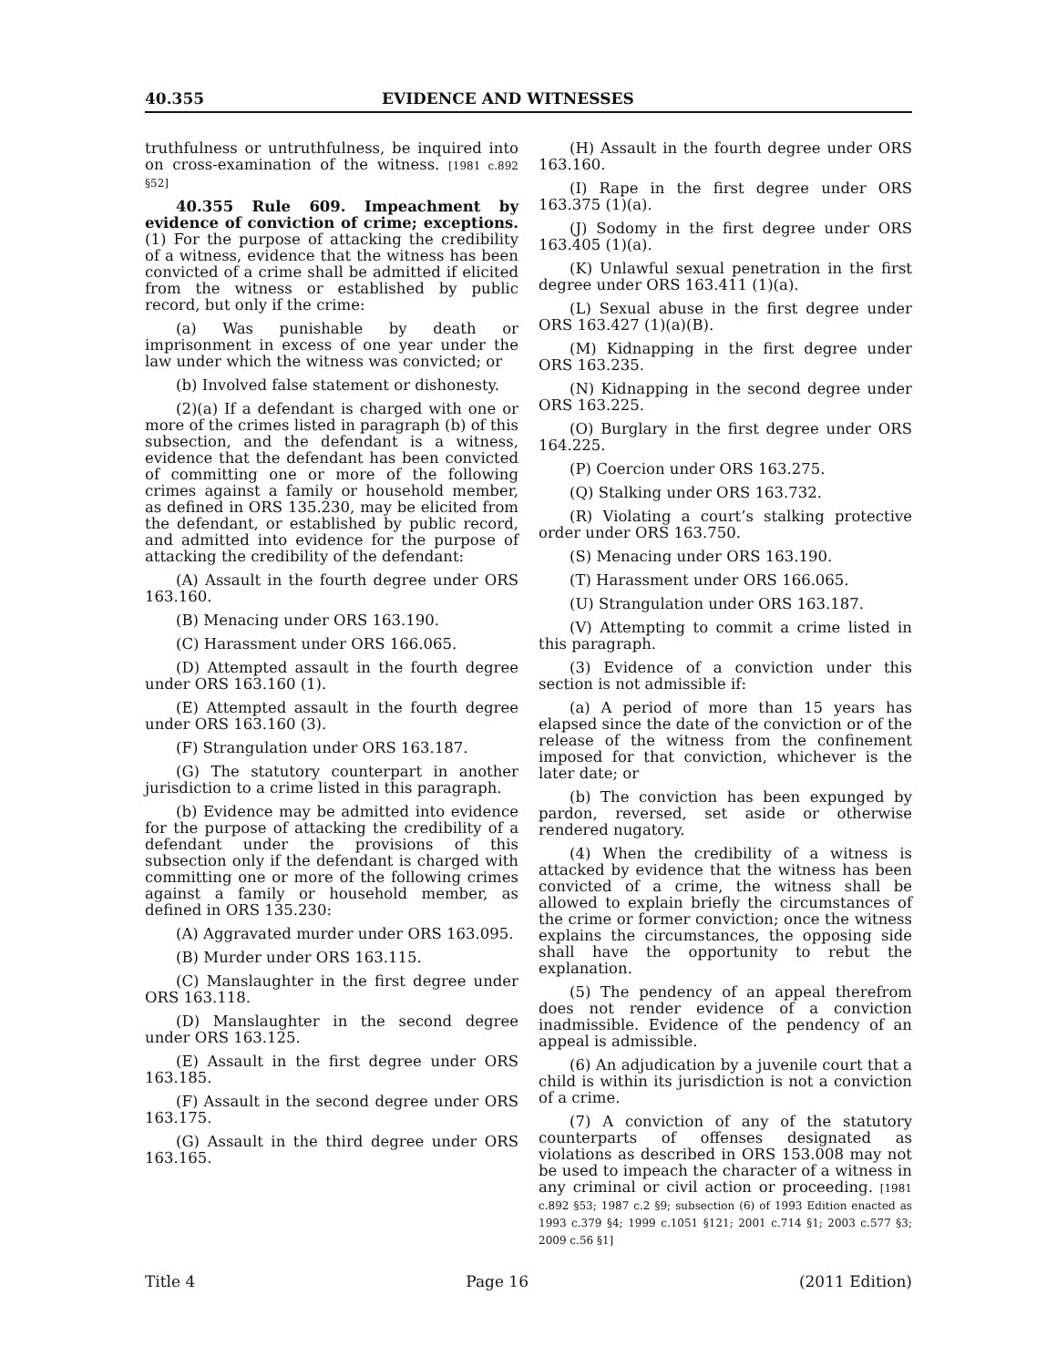40.355 EVIDENCE AND WITNESSES
truthfulness or untruthfulness, be inquired into on cross-examination of the witness. [1981 c.892 §52]
40.355 Rule 609. Impeachment by evidence of conviction of crime; exceptions. (1) For the purpose of attacking the credibility of a witness, evidence that the witness has been convicted of a crime shall be admitted if elicited from the witness or established by public record, but only if the crime:
(a) Was punishable by death or imprisonment in excess of one year under the law under which the witness was convicted; or
(b) Involved false statement or dishonesty.
(2)(a) If a defendant is charged with one or more of the crimes listed in paragraph (b) of this subsection, and the defendant is a witness, evidence that the defendant has been convicted of committing one or more of the following crimes against a family or household member, as defined in ORS 135.230, may be elicited from the defendant, or established by public record, and admitted into evidence for the purpose of attacking the credibility of the defendant:
(A) Assault in the fourth degree under ORS 163.160.
(B) Menacing under ORS 163.190.
(C) Harassment under ORS 166.065.
(D) Attempted assault in the fourth degree under ORS 163.160 (1).
(E) Attempted assault in the fourth degree under ORS 163.160 (3).
(F) Strangulation under ORS 163.187.
(G) The statutory counterpart in another jurisdiction to a crime listed in this paragraph.
(b) Evidence may be admitted into evidence for the purpose of attacking the credibility of a defendant under the provisions of this subsection only if the defendant is charged with committing one or more of the following crimes against a family or household member, as defined in ORS 135.230:
(A) Aggravated murder under ORS 163.095.
(B) Murder under ORS 163.115.
(C) Manslaughter in the first degree under ORS 163.118.
(D) Manslaughter in the second degree under ORS 163.125.
(E) Assault in the first degree under ORS 163.185.
(F) Assault in the second degree under ORS 163.175.
(G) Assault in the third degree under ORS 163.165.
(H) Assault in the fourth degree under ORS 163.160.
(I) Rape in the first degree under ORS 163.375 (1)(a).
(J) Sodomy in the first degree under ORS 163.405 (1)(a).
(K) Unlawful sexual penetration in the first degree under ORS 163.411 (1)(a).
(L) Sexual abuse in the first degree under ORS 163.427 (1)(a)(B).
(M) Kidnapping in the first degree under ORS 163.235.
(N) Kidnapping in the second degree under ORS 163.225.
(O) Burglary in the first degree under ORS 164.225.
(P) Coercion under ORS 163.275.
(Q) Stalking under ORS 163.732.
(R) Violating a court’s stalking protective order under ORS 163.750.
(S) Menacing under ORS 163.190.
(T) Harassment under ORS 166.065.
(U) Strangulation under ORS 163.187.
(V) Attempting to commit a crime listed in this paragraph.
(3) Evidence of a conviction under this section is not admissible if:
(a) A period of more than 15 years has elapsed since the date of the conviction or of the release of the witness from the confinement imposed for that conviction, whichever is the later date; or
(b) The conviction has been expunged by pardon, reversed, set aside or otherwise rendered nugatory.
(4) When the credibility of a witness is attacked by evidence that the witness has been convicted of a crime, the witness shall be allowed to explain briefly the circumstances of the crime or former conviction; once the witness explains the circumstances, the opposing side shall have the opportunity to rebut the explanation.
(5) The pendency of an appeal therefrom does not render evidence of a conviction inadmissible. Evidence of the pendency of an appeal is admissible.
(6) An adjudication by a juvenile court that a child is within its jurisdiction is not a conviction of a crime.
(7) A conviction of any of the statutory counterparts of offenses designated as violations as described in ORS 153.008 may not be used to impeach the character of a witness in any criminal or civil action or proceeding. [1981 c.892 §53; 1987 c.2 §9; subsection (6) of 1993 Edition enacted as 1993 c.379 §4; 1999 c.1051 §121; 2001 c.714 §1; 2003 c.577 §3; 2009 c.56 §1]
Title 4 Page 16 (2011 Edition)